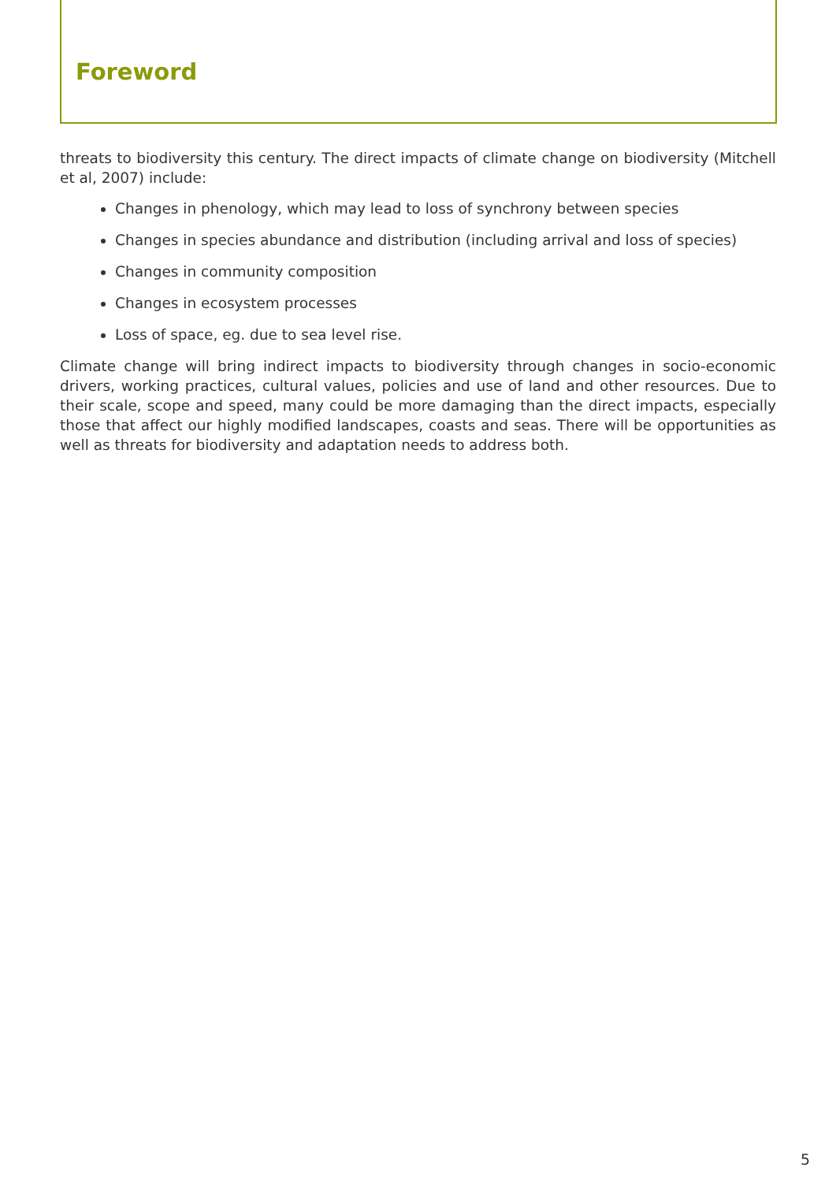Foreword
threats to biodiversity this century. The direct impacts of climate change on biodiversity (Mitchell et al, 2007) include:
Changes in phenology, which may lead to loss of synchrony between species
Changes in species abundance and distribution (including arrival and loss of species)
Changes in community composition
Changes in ecosystem processes
Loss of space, eg. due to sea level rise.
Climate change will bring indirect impacts to biodiversity through changes in socio-economic drivers, working practices, cultural values, policies and use of land and other resources. Due to their scale, scope and speed, many could be more damaging than the direct impacts, especially those that affect our highly modified landscapes, coasts and seas. There will be opportunities as well as threats for biodiversity and adaptation needs to address both.
5